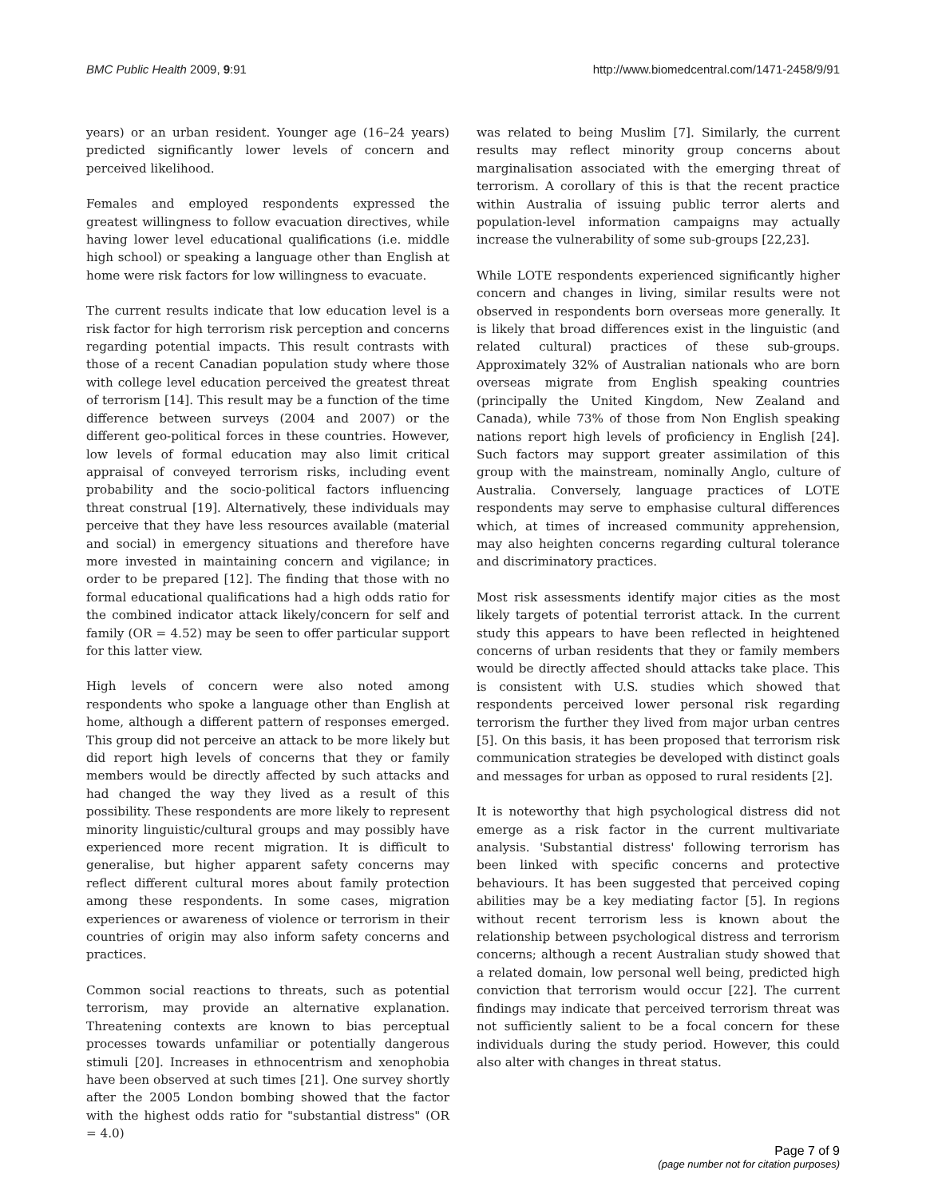BMC Public Health 2009, 9:91 http://www.biomedcentral.com/1471-2458/9/91
years) or an urban resident. Younger age (16–24 years) predicted significantly lower levels of concern and perceived likelihood.
Females and employed respondents expressed the greatest willingness to follow evacuation directives, while having lower level educational qualifications (i.e. middle high school) or speaking a language other than English at home were risk factors for low willingness to evacuate.
The current results indicate that low education level is a risk factor for high terrorism risk perception and concerns regarding potential impacts. This result contrasts with those of a recent Canadian population study where those with college level education perceived the greatest threat of terrorism [14]. This result may be a function of the time difference between surveys (2004 and 2007) or the different geo-political forces in these countries. However, low levels of formal education may also limit critical appraisal of conveyed terrorism risks, including event probability and the socio-political factors influencing threat construal [19]. Alternatively, these individuals may perceive that they have less resources available (material and social) in emergency situations and therefore have more invested in maintaining concern and vigilance; in order to be prepared [12]. The finding that those with no formal educational qualifications had a high odds ratio for the combined indicator attack likely/concern for self and family (OR = 4.52) may be seen to offer particular support for this latter view.
High levels of concern were also noted among respondents who spoke a language other than English at home, although a different pattern of responses emerged. This group did not perceive an attack to be more likely but did report high levels of concerns that they or family members would be directly affected by such attacks and had changed the way they lived as a result of this possibility. These respondents are more likely to represent minority linguistic/cultural groups and may possibly have experienced more recent migration. It is difficult to generalise, but higher apparent safety concerns may reflect different cultural mores about family protection among these respondents. In some cases, migration experiences or awareness of violence or terrorism in their countries of origin may also inform safety concerns and practices.
Common social reactions to threats, such as potential terrorism, may provide an alternative explanation. Threatening contexts are known to bias perceptual processes towards unfamiliar or potentially dangerous stimuli [20]. Increases in ethnocentrism and xenophobia have been observed at such times [21]. One survey shortly after the 2005 London bombing showed that the factor with the highest odds ratio for "substantial distress" (OR = 4.0)
was related to being Muslim [7]. Similarly, the current results may reflect minority group concerns about marginalisation associated with the emerging threat of terrorism. A corollary of this is that the recent practice within Australia of issuing public terror alerts and population-level information campaigns may actually increase the vulnerability of some sub-groups [22,23].
While LOTE respondents experienced significantly higher concern and changes in living, similar results were not observed in respondents born overseas more generally. It is likely that broad differences exist in the linguistic (and related cultural) practices of these sub-groups. Approximately 32% of Australian nationals who are born overseas migrate from English speaking countries (principally the United Kingdom, New Zealand and Canada), while 73% of those from Non English speaking nations report high levels of proficiency in English [24]. Such factors may support greater assimilation of this group with the mainstream, nominally Anglo, culture of Australia. Conversely, language practices of LOTE respondents may serve to emphasise cultural differences which, at times of increased community apprehension, may also heighten concerns regarding cultural tolerance and discriminatory practices.
Most risk assessments identify major cities as the most likely targets of potential terrorist attack. In the current study this appears to have been reflected in heightened concerns of urban residents that they or family members would be directly affected should attacks take place. This is consistent with U.S. studies which showed that respondents perceived lower personal risk regarding terrorism the further they lived from major urban centres [5]. On this basis, it has been proposed that terrorism risk communication strategies be developed with distinct goals and messages for urban as opposed to rural residents [2].
It is noteworthy that high psychological distress did not emerge as a risk factor in the current multivariate analysis. 'Substantial distress' following terrorism has been linked with specific concerns and protective behaviours. It has been suggested that perceived coping abilities may be a key mediating factor [5]. In regions without recent terrorism less is known about the relationship between psychological distress and terrorism concerns; although a recent Australian study showed that a related domain, low personal well being, predicted high conviction that terrorism would occur [22]. The current findings may indicate that perceived terrorism threat was not sufficiently salient to be a focal concern for these individuals during the study period. However, this could also alter with changes in threat status.
Page 7 of 9
(page number not for citation purposes)